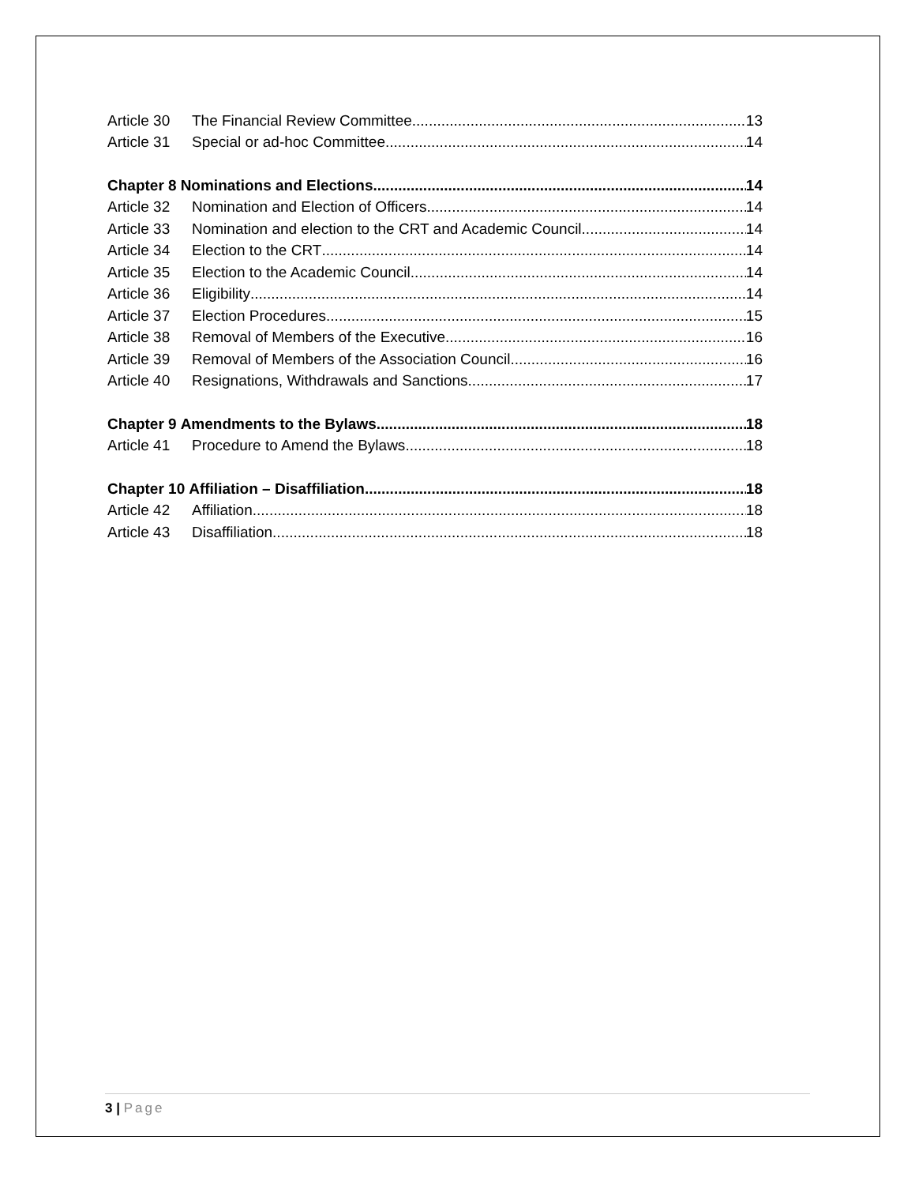Article 30 The Financial Review Committee 13
Article 31 Special or ad-hoc Committee 14
Chapter 8 Nominations and Elections 14
Article 32 Nomination and Election of Officers 14
Article 33 Nomination and election to the CRT and Academic Council 14
Article 34 Election to the CRT 14
Article 35 Election to the Academic Council 14
Article 36 Eligibility 14
Article 37 Election Procedures 15
Article 38 Removal of Members of the Executive 16
Article 39 Removal of Members of the Association Council 16
Article 40 Resignations, Withdrawals and Sanctions 17
Chapter 9 Amendments to the Bylaws 18
Article 41 Procedure to Amend the Bylaws 18
Chapter 10 Affiliation – Disaffiliation 18
Article 42 Affiliation 18
Article 43 Disaffiliation 18
3 | Page